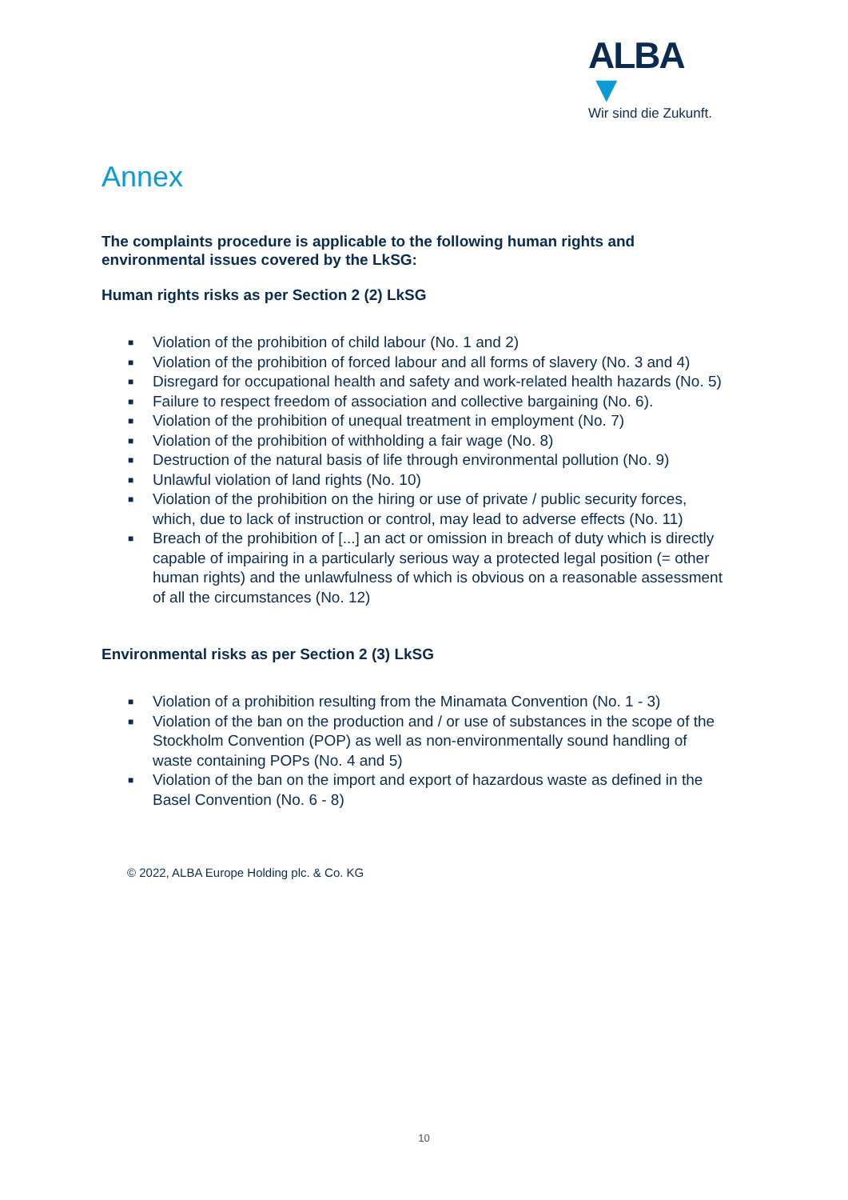ALBA ▼
Wir sind die Zukunft.
Annex
The complaints procedure is applicable to the following human rights and environmental issues covered by the LkSG:
Human rights risks as per Section 2 (2) LkSG
■ Violation of the prohibition of child labour (No. 1 and 2)
■ Violation of the prohibition of forced labour and all forms of slavery (No. 3 and 4)
■ Disregard for occupational health and safety and work-related health hazards (No. 5)
■ Failure to respect freedom of association and collective bargaining (No. 6).
■ Violation of the prohibition of unequal treatment in employment (No. 7)
■ Violation of the prohibition of withholding a fair wage (No. 8)
■ Destruction of the natural basis of life through environmental pollution (No. 9)
■ Unlawful violation of land rights (No. 10)
■ Violation of the prohibition on the hiring or use of private / public security forces, which, due to lack of instruction or control, may lead to adverse effects (No. 11)
■ Breach of the prohibition of [...] an act or omission in breach of duty which is directly capable of impairing in a particularly serious way a protected legal position (= other human rights) and the unlawfulness of which is obvious on a reasonable assessment of all the circumstances (No. 12)
Environmental risks as per Section 2 (3) LkSG
■ Violation of a prohibition resulting from the Minamata Convention (No. 1 - 3)
■ Violation of the ban on the production and / or use of substances in the scope of the Stockholm Convention (POP) as well as non-environmentally sound handling of waste containing POPs (No. 4 and 5)
■ Violation of the ban on the import and export of hazardous waste as defined in the Basel Convention (No. 6 - 8)
© 2022, ALBA Europe Holding plc. & Co. KG
10